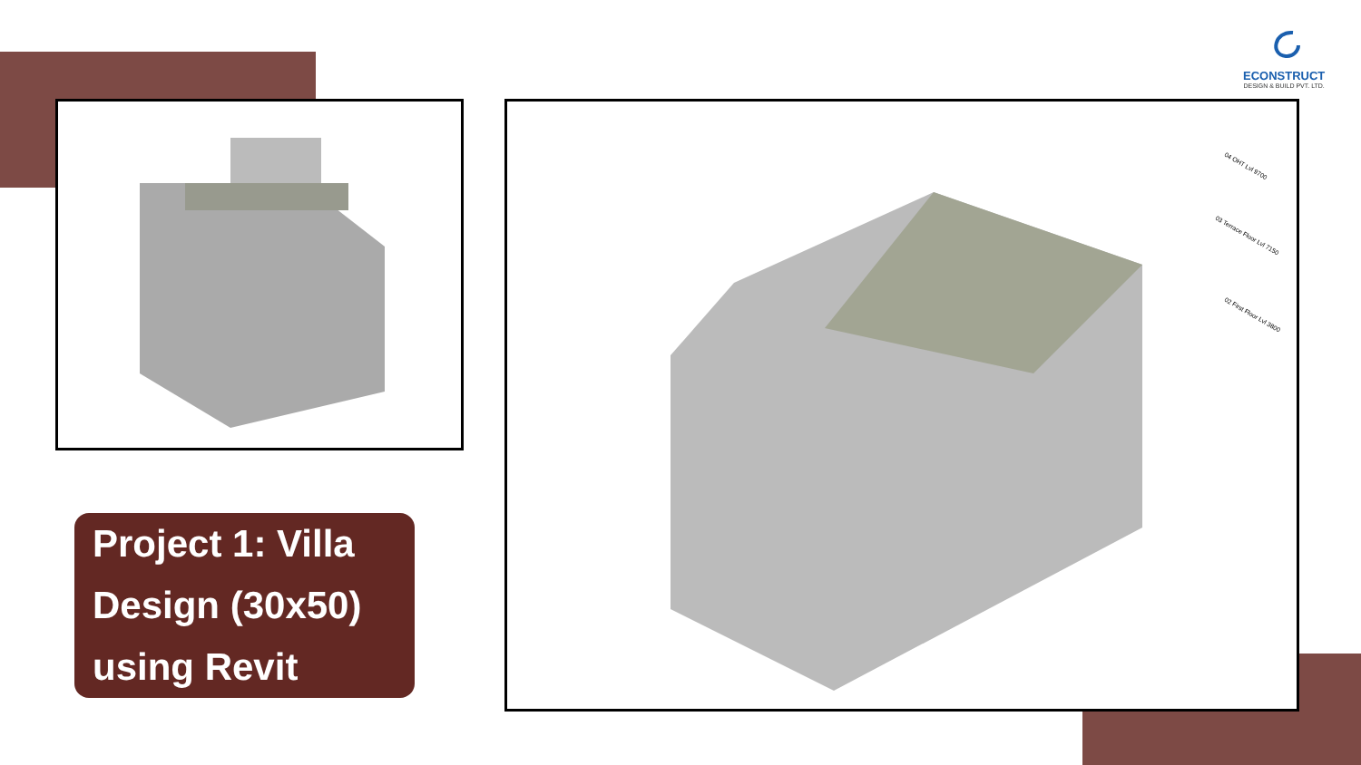ECONSTRUCT
DESIGN & BUILD PVT. LTD.
04 OHT Lvl 9700
03 Terrace Floor Lvl 7150
02 First Floor Lvl 3800
Project 1: Villa Design (30x50) using Revit